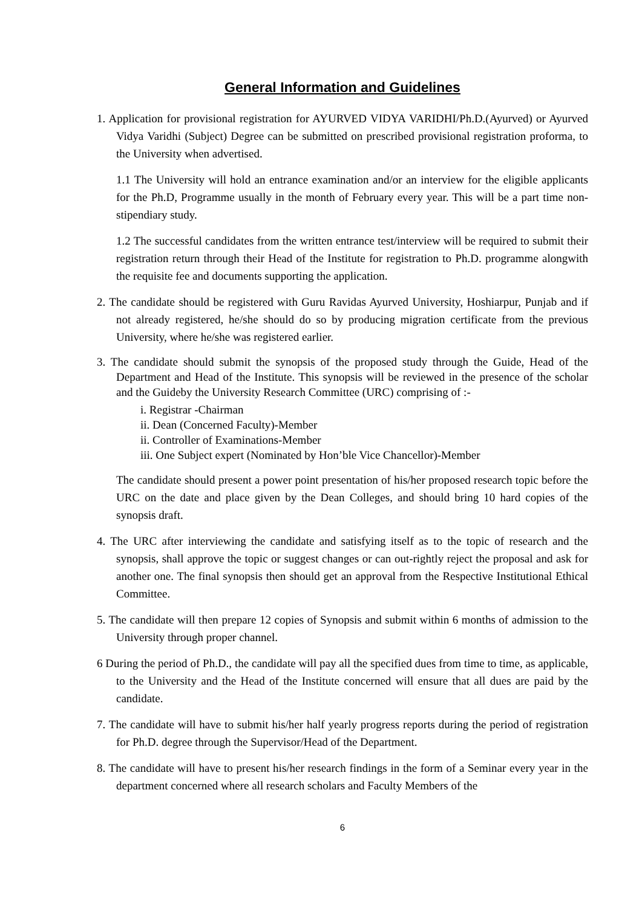General Information and Guidelines
1. Application for provisional registration for AYURVED VIDYA VARIDHI/Ph.D.(Ayurved) or Ayurved Vidya Varidhi (Subject) Degree can be submitted on prescribed provisional registration proforma, to the University when advertised.
1.1 The University will hold an entrance examination and/or an interview for the eligible applicants for the Ph.D, Programme usually in the month of February every year. This will be a part time non-stipendiary study.
1.2 The successful candidates from the written entrance test/interview will be required to submit their registration return through their Head of the Institute for registration to Ph.D. programme alongwith the requisite fee and documents supporting the application.
2. The candidate should be registered with Guru Ravidas Ayurved University, Hoshiarpur, Punjab and if not already registered, he/she should do so by producing migration certificate from the previous University, where he/she was registered earlier.
3. The candidate should submit the synopsis of the proposed study through the Guide, Head of the Department and Head of the Institute. This synopsis will be reviewed in the presence of the scholar and the Guideby the University Research Committee (URC) comprising of :-
i. Registrar -Chairman
ii. Dean (Concerned Faculty)-Member
ii. Controller of Examinations-Member
iii. One Subject expert (Nominated by Hon’ble Vice Chancellor)-Member
The candidate should present a power point presentation of his/her proposed research topic before the URC on the date and place given by the Dean Colleges, and should bring 10 hard copies of the synopsis draft.
4. The URC after interviewing the candidate and satisfying itself as to the topic of research and the synopsis, shall approve the topic or suggest changes or can out-rightly reject the proposal and ask for another one. The final synopsis then should get an approval from the Respective Institutional Ethical Committee.
5. The candidate will then prepare 12 copies of Synopsis and submit within 6 months of admission to the University through proper channel.
6 During the period of Ph.D., the candidate will pay all the specified dues from time to time, as applicable, to the University and the Head of the Institute concerned will ensure that all dues are paid by the candidate.
7. The candidate will have to submit his/her half yearly progress reports during the period of registration for Ph.D. degree through the Supervisor/Head of the Department.
8. The candidate will have to present his/her research findings in the form of a Seminar every year in the department concerned where all research scholars and Faculty Members of the
6